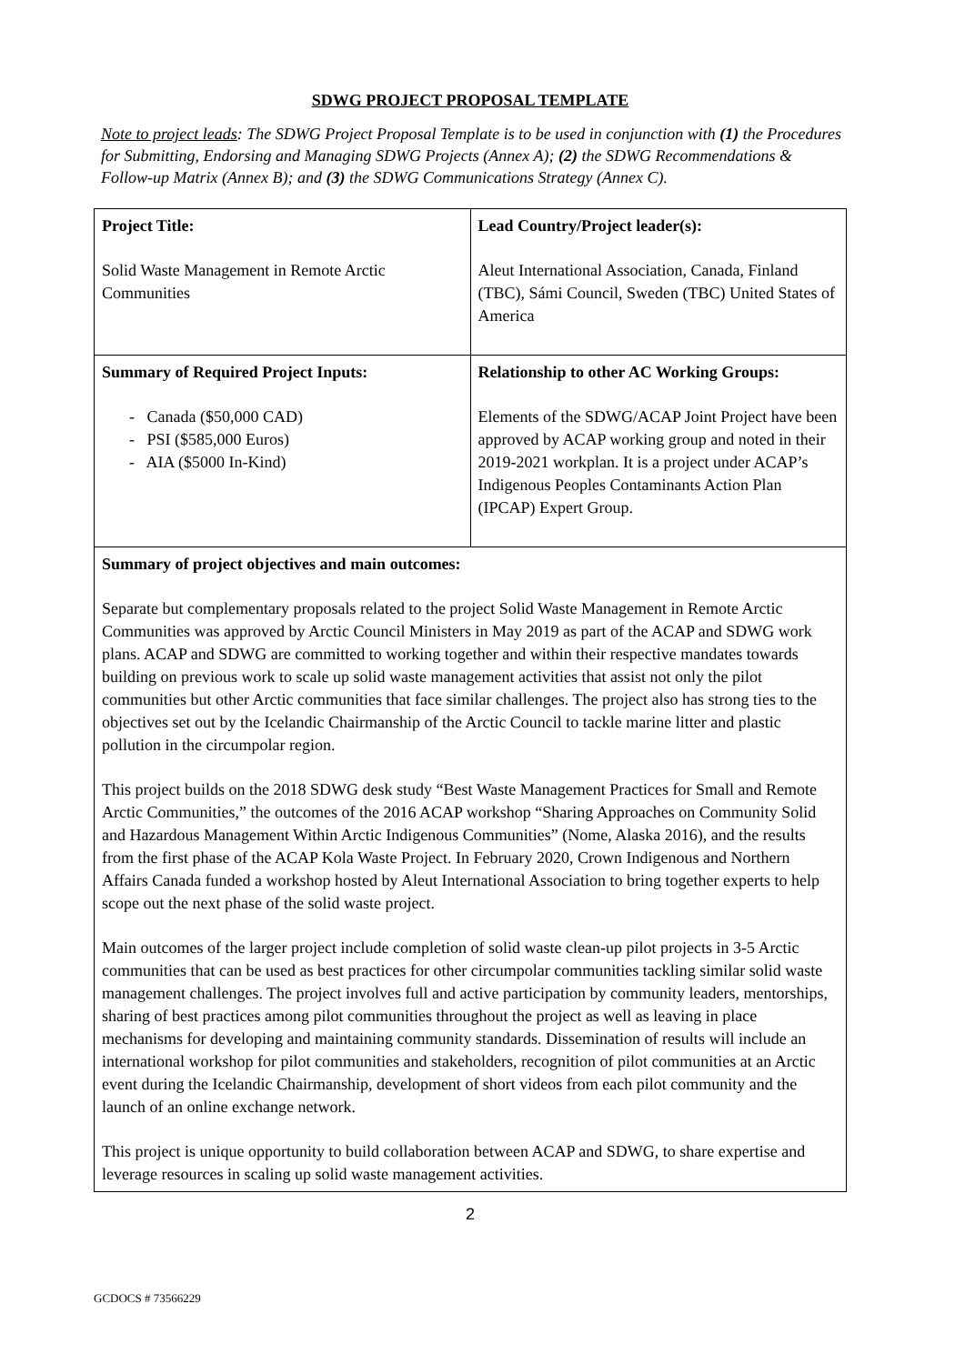SDWG PROJECT PROPOSAL TEMPLATE
Note to project leads: The SDWG Project Proposal Template is to be used in conjunction with (1) the Procedures for Submitting, Endorsing and Managing SDWG Projects (Annex A); (2) the SDWG Recommendations & Follow-up Matrix (Annex B); and (3) the SDWG Communications Strategy (Annex C).
| Project Title: Solid Waste Management in Remote Arctic Communities | Lead Country/Project leader(s): Aleut International Association, Canada, Finland (TBC), Sámi Council, Sweden (TBC) United States of America |
| Summary of Required Project Inputs: - Canada ($50,000 CAD) - PSI ($585,000 Euros) - AIA ($5000 In-Kind) | Relationship to other AC Working Groups: Elements of the SDWG/ACAP Joint Project have been approved by ACAP working group and noted in their 2019-2021 workplan. It is a project under ACAP’s Indigenous Peoples Contaminants Action Plan (IPCAP) Expert Group. |
| Summary of project objectives and main outcomes: Separate but complementary proposals related to the project Solid Waste Management in Remote Arctic Communities was approved by Arctic Council Ministers in May 2019 as part of the ACAP and SDWG work plans. ACAP and SDWG are committed to working together and within their respective mandates towards building on previous work to scale up solid waste management activities that assist not only the pilot communities but other Arctic communities that face similar challenges. The project also has strong ties to the objectives set out by the Icelandic Chairmanship of the Arctic Council to tackle marine litter and plastic pollution in the circumpolar region. This project builds on the 2018 SDWG desk study “Best Waste Management Practices for Small and Remote Arctic Communities,” the outcomes of the 2016 ACAP workshop “Sharing Approaches on Community Solid and Hazardous Management Within Arctic Indigenous Communities” (Nome, Alaska 2016), and the results from the first phase of the ACAP Kola Waste Project. In February 2020, Crown Indigenous and Northern Affairs Canada funded a workshop hosted by Aleut International Association to bring together experts to help scope out the next phase of the solid waste project. Main outcomes of the larger project include completion of solid waste clean-up pilot projects in 3-5 Arctic communities that can be used as best practices for other circumpolar communities tackling similar solid waste management challenges. The project involves full and active participation by community leaders, mentorships, sharing of best practices among pilot communities throughout the project as well as leaving in place mechanisms for developing and maintaining community standards. Dissemination of results will include an international workshop for pilot communities and stakeholders, recognition of pilot communities at an Arctic event during the Icelandic Chairmanship, development of short videos from each pilot community and the launch of an online exchange network. This project is unique opportunity to build collaboration between ACAP and SDWG, to share expertise and leverage resources in scaling up solid waste management activities. | |
2
GCDOCS # 73566229